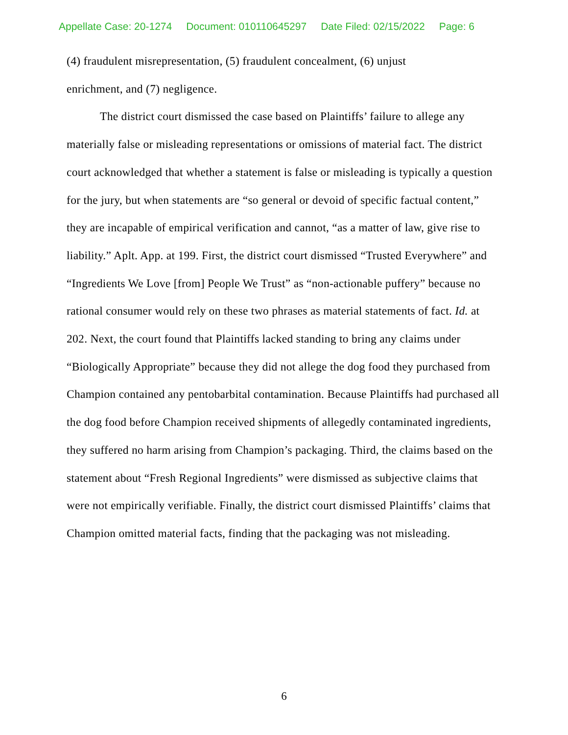Appellate Case: 20-1274 Document: 010110645297 Date Filed: 02/15/2022 Page: 6
(4) fraudulent misrepresentation, (5) fraudulent concealment, (6) unjust
enrichment, and (7) negligence.
The district court dismissed the case based on Plaintiffs’ failure to allege any materially false or misleading representations or omissions of material fact. The district court acknowledged that whether a statement is false or misleading is typically a question for the jury, but when statements are “so general or devoid of specific factual content,” they are incapable of empirical verification and cannot, “as a matter of law, give rise to liability.” Aplt. App. at 199. First, the district court dismissed “Trusted Everywhere” and “Ingredients We Love [from] People We Trust” as “non-actionable puffery” because no rational consumer would rely on these two phrases as material statements of fact. Id. at 202. Next, the court found that Plaintiffs lacked standing to bring any claims under “Biologically Appropriate” because they did not allege the dog food they purchased from Champion contained any pentobarbital contamination. Because Plaintiffs had purchased all the dog food before Champion received shipments of allegedly contaminated ingredients, they suffered no harm arising from Champion’s packaging. Third, the claims based on the statement about “Fresh Regional Ingredients” were dismissed as subjective claims that were not empirically verifiable. Finally, the district court dismissed Plaintiffs’ claims that Champion omitted material facts, finding that the packaging was not misleading.
6